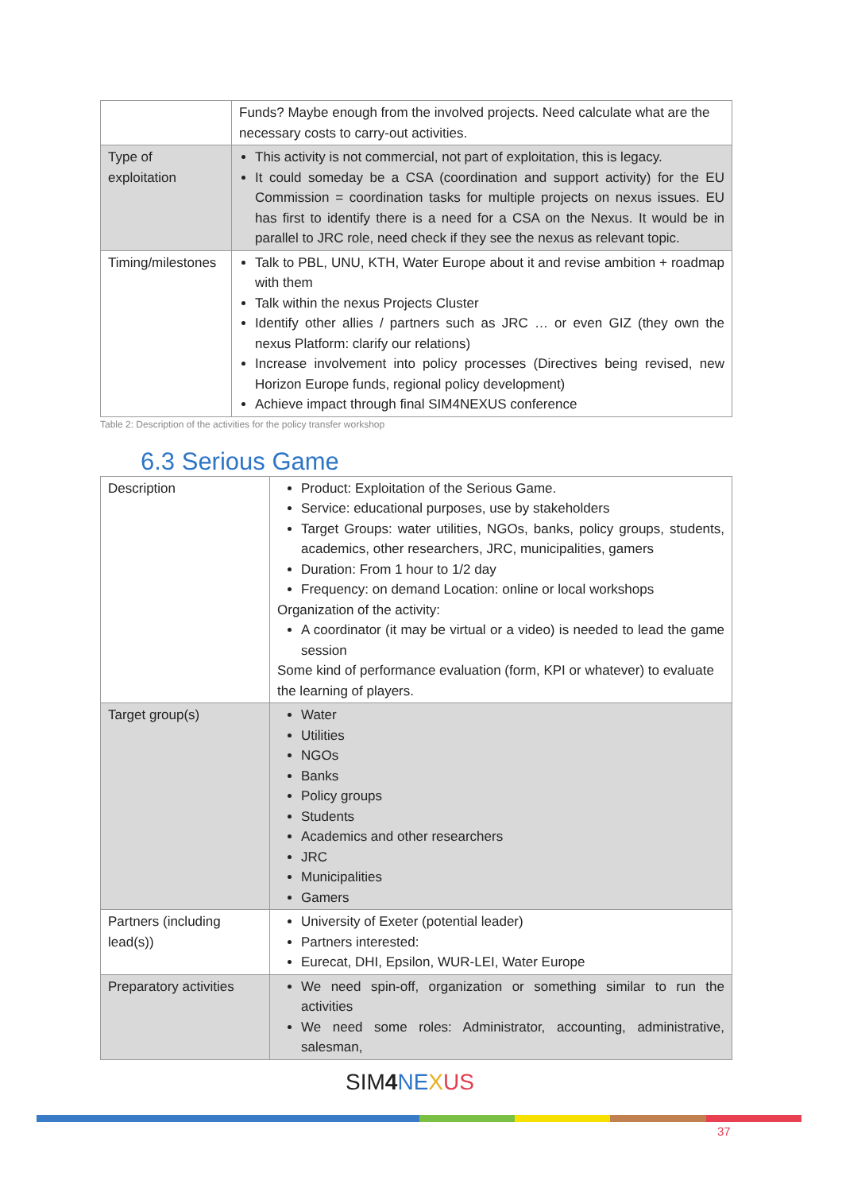| | Funds? Maybe enough from the involved projects. Need calculate what are the necessary costs to carry-out activities. |
| Type of exploitation | This activity is not commercial, not part of exploitation, this is legacy. It could someday be a CSA (coordination and support activity) for the EU Commission = coordination tasks for multiple projects on nexus issues. EU has first to identify there is a need for a CSA on the Nexus. It would be in parallel to JRC role, need check if they see the nexus as relevant topic. |
| Timing/milestones | Talk to PBL, UNU, KTH, Water Europe about it and revise ambition + roadmap with them Talk within the nexus Projects Cluster Identify other allies / partners such as JRC … or even GIZ (they own the nexus Platform: clarify our relations) Increase involvement into policy processes (Directives being revised, new Horizon Europe funds, regional policy development) Achieve impact through final SIM4NEXUS conference |
Table 2: Description of the activities for the policy transfer workshop
6.3 Serious Game
| Description | Product: Exploitation of the Serious Game. Service: educational purposes, use by stakeholders Target Groups: water utilities, NGOs, banks, policy groups, students, academics, other researchers, JRC, municipalities, gamers Duration: From 1 hour to 1/2 day Frequency: on demand Location: online or local workshops Organization of the activity: A coordinator (it may be virtual or a video) is needed to lead the game session Some kind of performance evaluation (form, KPI or whatever) to evaluate the learning of players. |
| Target group(s) | Water Utilities NGOs Banks Policy groups Students Academics and other researchers JRC Municipalities Gamers |
| Partners (including lead(s)) | University of Exeter (potential leader) Partners interested: Eurecat, DHI, Epsilon, WUR-LEI, Water Europe |
| Preparatory activities | We need spin-off, organization or something similar to run the activities We need some roles: Administrator, accounting, administrative, salesman, |
SIM4 NE XUS
37